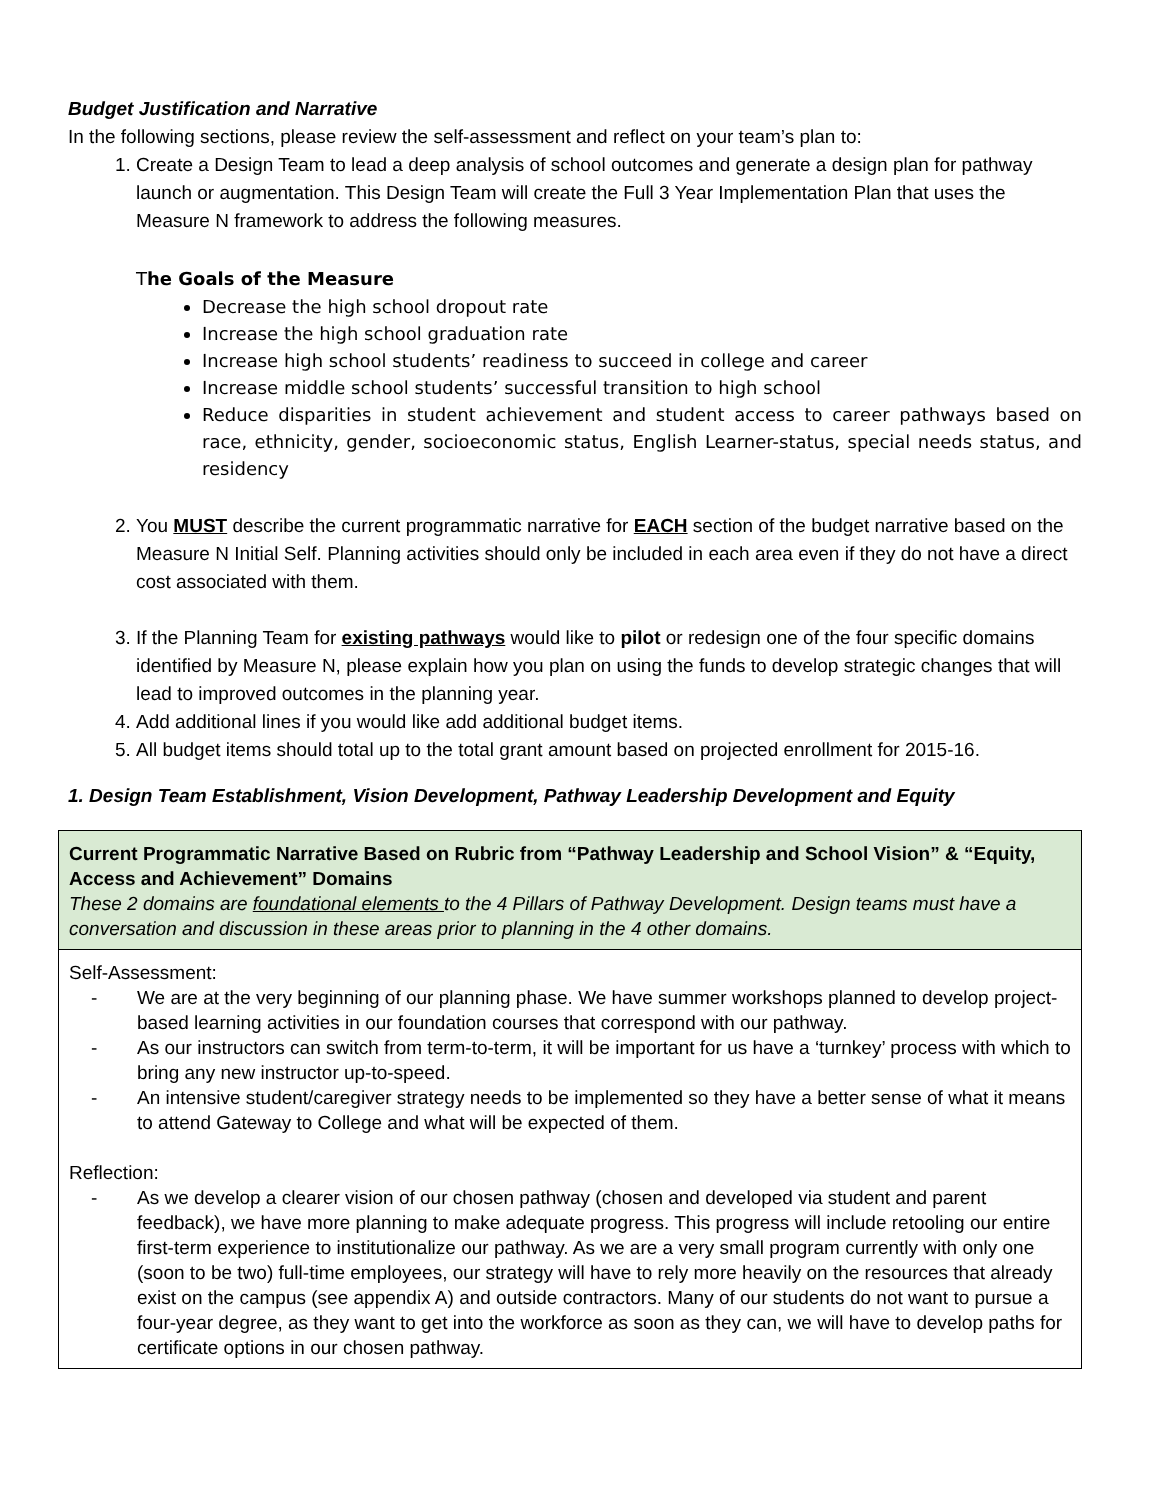Budget Justification and Narrative
In the following sections, please review the self-assessment and reflect on your team’s plan to:
1. Create a Design Team to lead a deep analysis of school outcomes and generate a design plan for pathway launch or augmentation. This Design Team will create the Full 3 Year Implementation Plan that uses the Measure N framework to address the following measures.
The Goals of the Measure
Decrease the high school dropout rate
Increase the high school graduation rate
Increase high school students’ readiness to succeed in college and career
Increase middle school students’ successful transition to high school
Reduce disparities in student achievement and student access to career pathways based on race, ethnicity, gender, socioeconomic status, English Learner-status, special needs status, and residency
2. You MUST describe the current programmatic narrative for EACH section of the budget narrative based on the Measure N Initial Self. Planning activities should only be included in each area even if they do not have a direct cost associated with them.
3. If the Planning Team for existing pathways would like to pilot or redesign one of the four specific domains identified by Measure N, please explain how you plan on using the funds to develop strategic changes that will lead to improved outcomes in the planning year.
4. Add additional lines if you would like add additional budget items.
5. All budget items should total up to the total grant amount based on projected enrollment for 2015-16.
1. Design Team Establishment, Vision Development, Pathway Leadership Development and Equity
| Current Programmatic Narrative Based on Rubric from “Pathway Leadership and School Vision” & “Equity, Access and Achievement” Domains These 2 domains are foundational elements to the 4 Pillars of Pathway Development. Design teams must have a conversation and discussion in these areas prior to planning in the 4 other domains. |
| Self-Assessment: - We are at the very beginning of our planning phase. We have summer workshops planned to develop project-based learning activities in our foundation courses that correspond with our pathway. - As our instructors can switch from term-to-term, it will be important for us have a ‘turnkey’ process with which to bring any new instructor up-to-speed. - An intensive student/caregiver strategy needs to be implemented so they have a better sense of what it means to attend Gateway to College and what will be expected of them. Reflection: - As we develop a clearer vision of our chosen pathway (chosen and developed via student and parent feedback), we have more planning to make adequate progress. This progress will include retooling our entire first-term experience to institutionalize our pathway. As we are a very small program currently with only one (soon to be two) full-time employees, our strategy will have to rely more heavily on the resources that already exist on the campus (see appendix A) and outside contractors. Many of our students do not want to pursue a four-year degree, as they want to get into the workforce as soon as they can, we will have to develop paths for certificate options in our chosen pathway. |